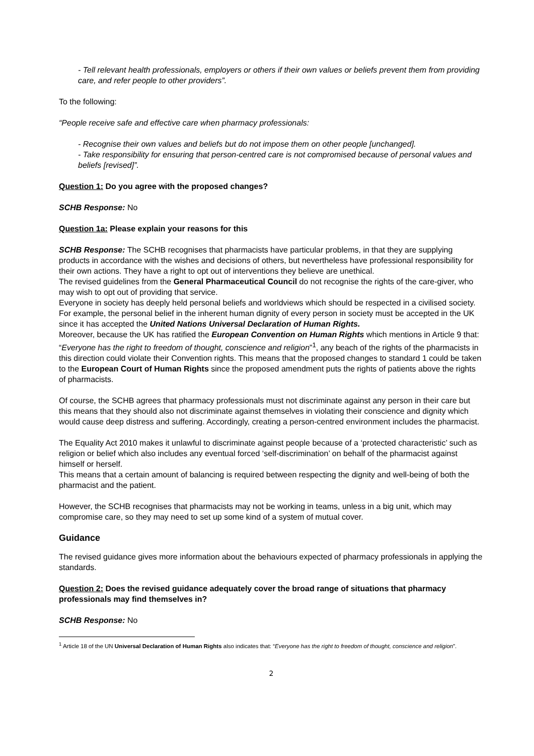- Tell relevant health professionals, employers or others if their own values or beliefs prevent them from providing care, and refer people to other providers”.
To the following:
“People receive safe and effective care when pharmacy professionals:
- Recognise their own values and beliefs but do not impose them on other people [unchanged].
- Take responsibility for ensuring that person-centred care is not compromised because of personal values and beliefs [revised]”.
Question 1: Do you agree with the proposed changes?
SCHB Response: No
Question 1a: Please explain your reasons for this
SCHB Response: The SCHB recognises that pharmacists have particular problems, in that they are supplying products in accordance with the wishes and decisions of others, but nevertheless have professional responsibility for their own actions. They have a right to opt out of interventions they believe are unethical.
The revised guidelines from the General Pharmaceutical Council do not recognise the rights of the care-giver, who may wish to opt out of providing that service.
Everyone in society has deeply held personal beliefs and worldviews which should be respected in a civilised society. For example, the personal belief in the inherent human dignity of every person in society must be accepted in the UK since it has accepted the United Nations Universal Declaration of Human Rights.
Moreover, because the UK has ratified the European Convention on Human Rights which mentions in Article 9 that: “Everyone has the right to freedom of thought, conscience and religion”<sup>1</sup>, any beach of the rights of the pharmacists in this direction could violate their Convention rights. This means that the proposed changes to standard 1 could be taken to the European Court of Human Rights since the proposed amendment puts the rights of patients above the rights of pharmacists.
Of course, the SCHB agrees that pharmacy professionals must not discriminate against any person in their care but this means that they should also not discriminate against themselves in violating their conscience and dignity which would cause deep distress and suffering. Accordingly, creating a person-centred environment includes the pharmacist.
The Equality Act 2010 makes it unlawful to discriminate against people because of a ‘protected characteristic’ such as religion or belief which also includes any eventual forced ‘self-discrimination’ on behalf of the pharmacist against himself or herself.
This means that a certain amount of balancing is required between respecting the dignity and well-being of both the pharmacist and the patient.
However, the SCHB recognises that pharmacists may not be working in teams, unless in a big unit, which may compromise care, so they may need to set up some kind of a system of mutual cover.
Guidance
The revised guidance gives more information about the behaviours expected of pharmacy professionals in applying the standards.
Question 2: Does the revised guidance adequately cover the broad range of situations that pharmacy professionals may find themselves in?
SCHB Response: No
<sup>1</sup> Article 18 of the UN Universal Declaration of Human Rights also indicates that: “Everyone has the right to freedom of thought, conscience and religion”.
2